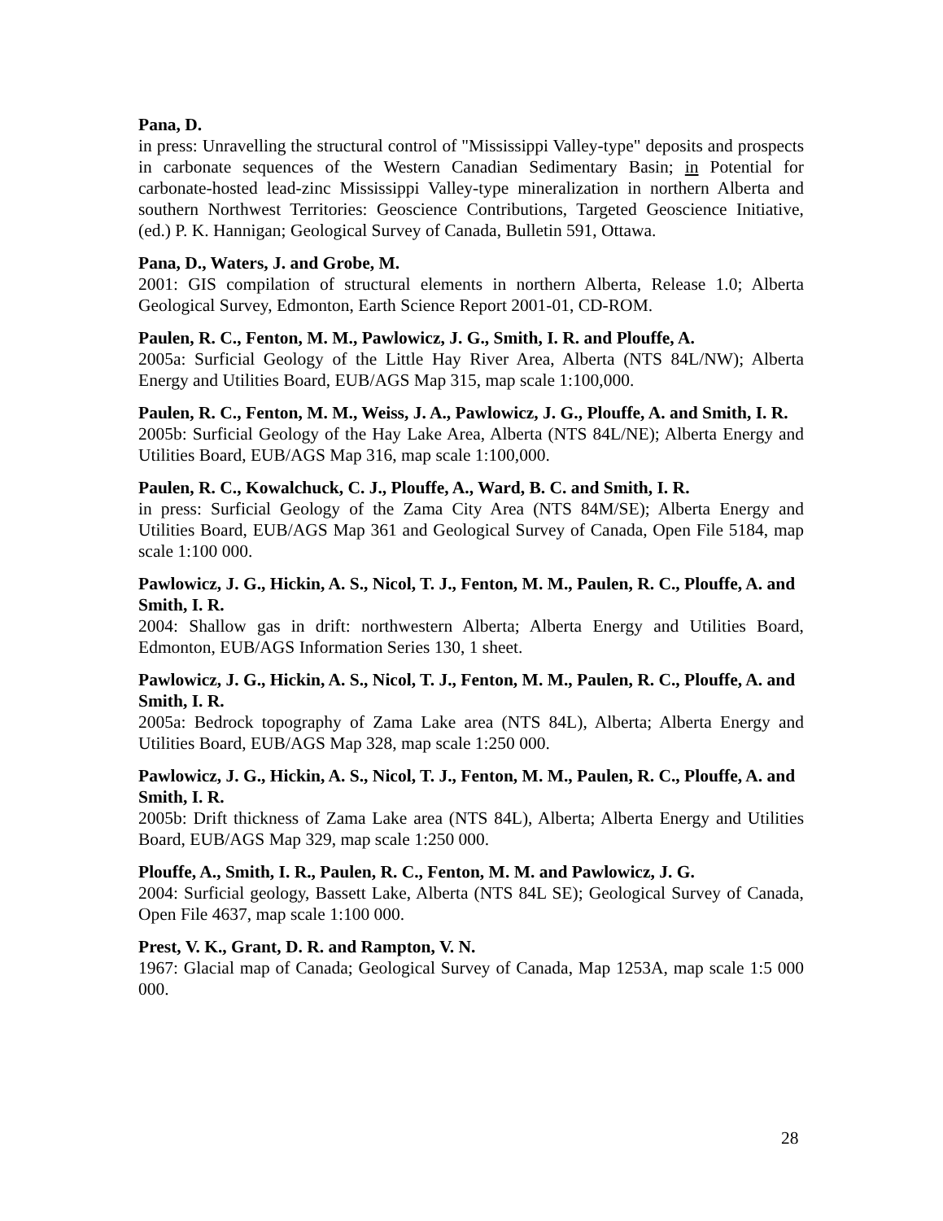Pana, D.
in press: Unravelling the structural control of "Mississippi Valley-type" deposits and prospects in carbonate sequences of the Western Canadian Sedimentary Basin; in Potential for carbonate-hosted lead-zinc Mississippi Valley-type mineralization in northern Alberta and southern Northwest Territories: Geoscience Contributions, Targeted Geoscience Initiative, (ed.) P. K. Hannigan; Geological Survey of Canada, Bulletin 591, Ottawa.
Pana, D., Waters, J. and Grobe, M.
2001: GIS compilation of structural elements in northern Alberta, Release 1.0; Alberta Geological Survey, Edmonton, Earth Science Report 2001-01, CD-ROM.
Paulen, R. C., Fenton, M. M., Pawlowicz, J. G., Smith, I. R. and Plouffe, A.
2005a: Surficial Geology of the Little Hay River Area, Alberta (NTS 84L/NW); Alberta Energy and Utilities Board, EUB/AGS Map 315, map scale 1:100,000.
Paulen, R. C., Fenton, M. M., Weiss, J. A., Pawlowicz, J. G., Plouffe, A. and Smith, I. R.
2005b: Surficial Geology of the Hay Lake Area, Alberta (NTS 84L/NE); Alberta Energy and Utilities Board, EUB/AGS Map 316, map scale 1:100,000.
Paulen, R. C., Kowalchuck, C. J., Plouffe, A., Ward, B. C. and Smith, I. R.
in press: Surficial Geology of the Zama City Area (NTS 84M/SE); Alberta Energy and Utilities Board, EUB/AGS Map 361 and Geological Survey of Canada, Open File 5184, map scale 1:100 000.
Pawlowicz, J. G., Hickin, A. S., Nicol, T. J., Fenton, M. M., Paulen, R. C., Plouffe, A. and Smith, I. R.
2004: Shallow gas in drift: northwestern Alberta; Alberta Energy and Utilities Board, Edmonton, EUB/AGS Information Series 130, 1 sheet.
Pawlowicz, J. G., Hickin, A. S., Nicol, T. J., Fenton, M. M., Paulen, R. C., Plouffe, A. and Smith, I. R.
2005a: Bedrock topography of Zama Lake area (NTS 84L), Alberta; Alberta Energy and Utilities Board, EUB/AGS Map 328, map scale 1:250 000.
Pawlowicz, J. G., Hickin, A. S., Nicol, T. J., Fenton, M. M., Paulen, R. C., Plouffe, A. and Smith, I. R.
2005b: Drift thickness of Zama Lake area (NTS 84L), Alberta; Alberta Energy and Utilities Board, EUB/AGS Map 329, map scale 1:250 000.
Plouffe, A., Smith, I. R., Paulen, R. C., Fenton, M. M. and Pawlowicz, J. G.
2004: Surficial geology, Bassett Lake, Alberta (NTS 84L SE); Geological Survey of Canada, Open File 4637, map scale 1:100 000.
Prest, V. K., Grant, D. R. and Rampton, V. N.
1967: Glacial map of Canada; Geological Survey of Canada, Map 1253A, map scale 1:5 000 000.
28